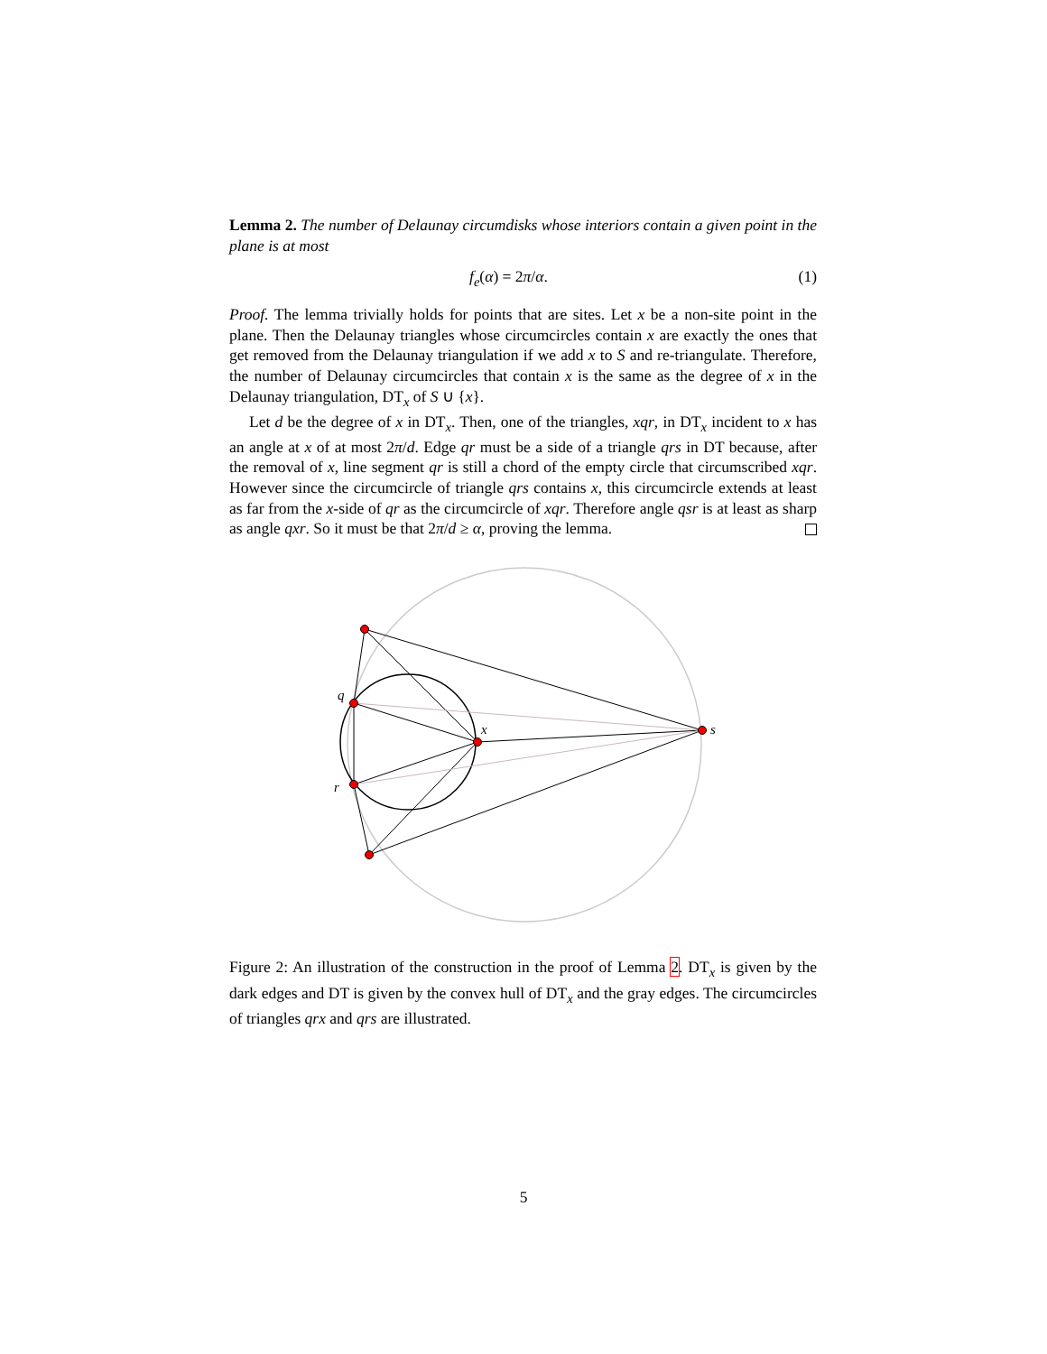Lemma 2. The number of Delaunay circumdisks whose interiors contain a given point in the plane is at most
f<sub>e</sub>(α) = 2π/α. (1)
Proof. The lemma trivially holds for points that are sites. Let x be a non-site point in the plane. Then the Delaunay triangles whose circumcircles contain x are exactly the ones that get removed from the Delaunay triangulation if we add x to S and re-triangulate. Therefore, the number of Delaunay circumcircles that contain x is the same as the degree of x in the Delaunay triangulation, DT<sub>x</sub> of S ∪ {x}.
Let d be the degree of x in DT<sub>x</sub>. Then, one of the triangles, xqr, in DT<sub>x</sub> incident to x has an angle at x of at most 2π/d. Edge qr must be a side of a triangle qrs in DT because, after the removal of x, line segment qr is still a chord of the empty circle that circumscribed xqr. However since the circumcircle of triangle qrs contains x, this circumcircle extends at least as far from the x-side of qr as the circumcircle of xqr. Therefore angle qsr is at least as sharp as angle qxr. So it must be that 2π/d ≥ α, proving the lemma.
q
r
x
s
Figure 2: An illustration of the construction in the proof of Lemma 2. DT<sub>x</sub> is given by the dark edges and DT is given by the convex hull of DT<sub>x</sub> and the gray edges. The circumcircles of triangles qrx and qrs are illustrated.
5